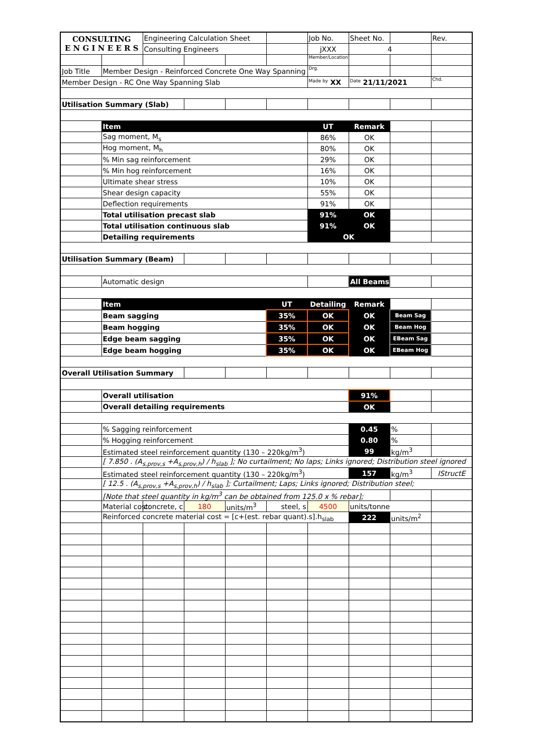| CONSULTING E N G I N E E R S | | Engineering Calculation Sheet | | | | Job No. | Sheet No. | | Rev. |
| | | Consulting Engineers | | | | jXXX | 4 | | |
| | | | | | | Member/Location | | | |
| Job Title | Member Design - Reinforced Concrete One Way Spanning | | | | | Drg. | | | |
| Member Design - RC One Way Spanning Slab | | | | | | Made by XX | Date 21/11/2021 | | Chd. |
| Utilisation Summary (Slab) | | | | | | | | | |
| | Item | | | | | UT | Remark | | |
| | Sag moment, M<sub>s</sub> | | | | | 86% | OK | | |
| | Hog moment, M<sub>h</sub> | | | | | 80% | OK | | |
| | % Min sag reinforcement | | | | | 29% | OK | | |
| | % Min hog reinforcement | | | | | 16% | OK | | |
| | Ultimate shear stress | | | | | 10% | OK | | |
| | Shear design capacity | | | | | 55% | OK | | |
| | Deflection requirements | | | | | 91% | OK | | |
| | Total utilisation precast slab | | | | | 91% | OK | | |
| | Total utilisation continuous slab | | | | | 91% | OK | | |
| | Detailing requirements | | | | | OK | | | |
| Utilisation Summary (Beam) | | | | | | | | | |
| | Automatic design | | | | | | All Beams | | |
| | Item | | | | UT | Detailing | Remark | | |
| | Beam sagging | | | | 35% | OK | OK | Beam Sag | |
| | Beam hogging | | | | 35% | OK | OK | Beam Hog | |
| | Edge beam sagging | | | | 35% | OK | OK | EBeam Sag | |
| | Edge beam hogging | | | | 35% | OK | OK | EBeam Hog | |
| Overall Utilisation Summary | | | | | | | | | |
| | Overall utilisation | | | | | | 91% | | |
| | Overall detailing requirements | | | | | | OK | | |
| | % Sagging reinforcement | | | | | | 0.45 | % | |
| | % Hogging reinforcement | | | | | | 0.80 | % | |
| | Estimated steel reinforcement quantity (130 – 220kg/m<sup>3</sup>) | | | | | | 99 | kg/m<sup>3</sup> | |
| | [ 7.850 . (A<sub>s,prov,s</sub> +A<sub>s,prov,h</sub>) / h<sub>slab</sub> ]; No curtailment; No laps; Links ignored; Distribution steel ignored | | | | | | | | |
| | Estimated steel reinforcement quantity (130 – 220kg/m<sup>3</sup>) | | | | | | 157 | kg/m<sup>3</sup> | IStructE |
| | [ 12.5 . (A<sub>s,prov,s</sub> +A<sub>s,prov,h</sub>) / h<sub>slab</sub> ]; Curtailment; Laps; Links ignored; Distribution steel; | | | | | | | | |
| | [Note that steel quantity in kg/m<sup>3</sup> can be obtained from 125.0 x % rebar]; | | | | | | | | |
| | Material cost: | concrete, c | 180 | units/m<sup>3</sup> | steel, s | 4500 | units/tonne | | |
| | Reinforced concrete material cost = [c+(est. rebar quant).s].h<sub>slab</sub> | | | | | | 222 | units/m<sup>2</sup> | |